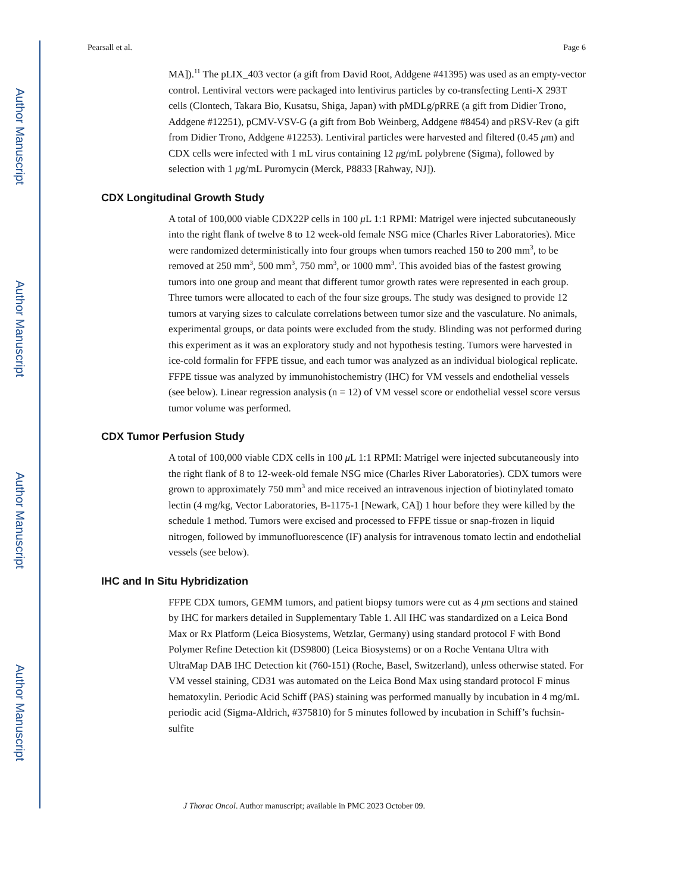Author Manuscript
Author Manuscript
Author Manuscript
Author Manuscript
Pearsall et al. Page 6
MA]).<sup>11</sup> The pLIX_403 vector (a gift from David Root, Addgene #41395) was used as an empty-vector control. Lentiviral vectors were packaged into lentivirus particles by co-transfecting Lenti-X 293T cells (Clontech, Takara Bio, Kusatsu, Shiga, Japan) with pMDLg/pRRE (a gift from Didier Trono, Addgene #12251), pCMV-VSV-G (a gift from Bob Weinberg, Addgene #8454) and pRSV-Rev (a gift from Didier Trono, Addgene #12253). Lentiviral particles were harvested and filtered (0.45 μm) and CDX cells were infected with 1 mL virus containing 12 μg/mL polybrene (Sigma), followed by selection with 1 μg/mL Puromycin (Merck, P8833 [Rahway, NJ]).
CDX Longitudinal Growth Study
A total of 100,000 viable CDX22P cells in 100 μ L 1:1 RPMI: Matrigel were injected subcutaneously into the right flank of twelve 8 to 12 week-old female NSG mice (Charles River Laboratories). Mice were randomized deterministically into four groups when tumors reached 150 to 200 mm<sup>3</sup>, to be removed at 250 mm<sup>3</sup>, 500 mm<sup>3</sup>, 750 mm<sup>3</sup>, or 1000 mm<sup>3</sup>. This avoided bias of the fastest growing tumors into one group and meant that different tumor growth rates were represented in each group. Three tumors were allocated to each of the four size groups. The study was designed to provide 12 tumors at varying sizes to calculate correlations between tumor size and the vasculature. No animals, experimental groups, or data points were excluded from the study. Blinding was not performed during this experiment as it was an exploratory study and not hypothesis testing. Tumors were harvested in ice-cold formalin for FFPE tissue, and each tumor was analyzed as an individual biological replicate. FFPE tissue was analyzed by immunohistochemistry (IHC) for VM vessels and endothelial vessels (see below). Linear regression analysis (n = 12) of VM vessel score or endothelial vessel score versus tumor volume was performed.
CDX Tumor Perfusion Study
A total of 100,000 viable CDX cells in 100 μ L 1:1 RPMI: Matrigel were injected subcutaneously into the right flank of 8 to 12-week-old female NSG mice (Charles River Laboratories). CDX tumors were grown to approximately 750 mm<sup>3</sup> and mice received an intravenous injection of biotinylated tomato lectin (4 mg/kg, Vector Laboratories, B-1175-1 [Newark, CA]) 1 hour before they were killed by the schedule 1 method. Tumors were excised and processed to FFPE tissue or snap-frozen in liquid nitrogen, followed by immunofluorescence (IF) analysis for intravenous tomato lectin and endothelial vessels (see below).
IHC and In Situ Hybridization
FFPE CDX tumors, GEMM tumors, and patient biopsy tumors were cut as 4 μm sections and stained by IHC for markers detailed in Supplementary Table 1. All IHC was standardized on a Leica Bond Max or Rx Platform (Leica Biosystems, Wetzlar, Germany) using standard protocol F with Bond Polymer Refine Detection kit (DS9800) (Leica Biosystems) or on a Roche Ventana Ultra with UltraMap DAB IHC Detection kit (760-151) (Roche, Basel, Switzerland), unless otherwise stated. For VM vessel staining, CD31 was automated on the Leica Bond Max using standard protocol F minus hematoxylin. Periodic Acid Schiff (PAS) staining was performed manually by incubation in 4 mg/mL periodic acid (Sigma-Aldrich, #375810) for 5 minutes followed by incubation in Schiff’s fuchsin-sulfite
J Thorac Oncol. Author manuscript; available in PMC 2023 October 09.